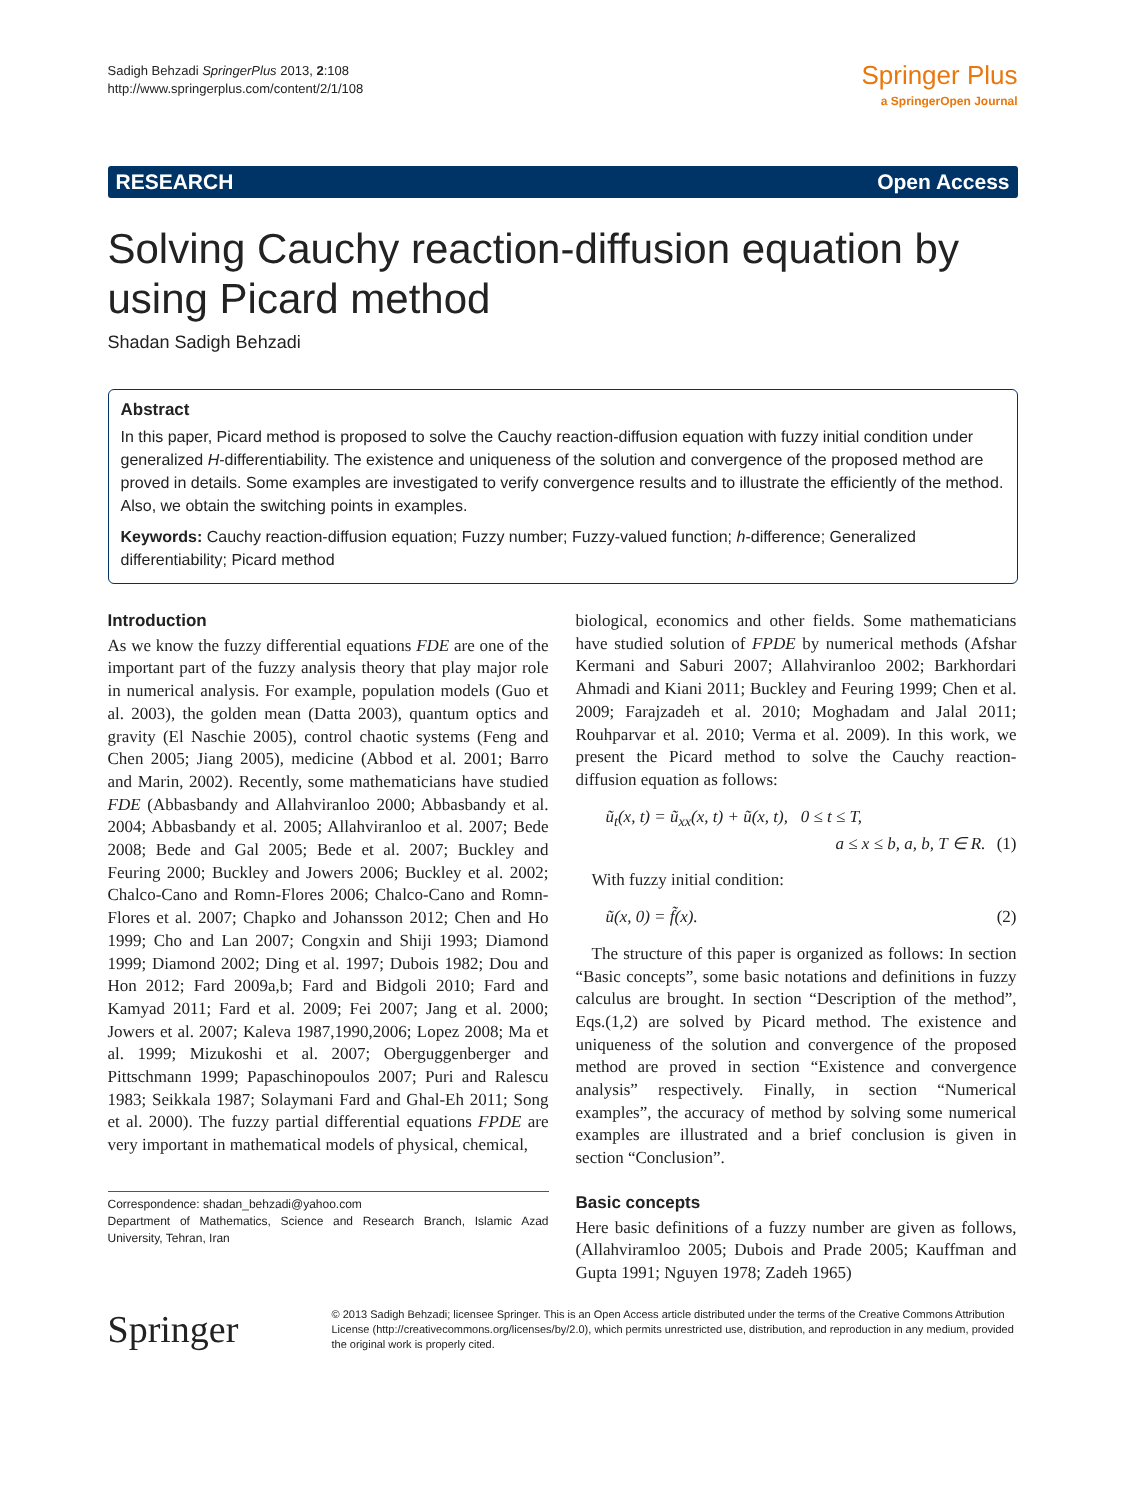Sadigh Behzadi SpringerPlus 2013, 2:108
http://www.springerplus.com/content/2/1/108
Springer Plus
a SpringerOpen Journal
RESEARCH Open Access
Solving Cauchy reaction-diffusion equation by using Picard method
Shadan Sadigh Behzadi
Abstract
In this paper, Picard method is proposed to solve the Cauchy reaction-diffusion equation with fuzzy initial condition under generalized H-differentiability. The existence and uniqueness of the solution and convergence of the proposed method are proved in details. Some examples are investigated to verify convergence results and to illustrate the efficiently of the method. Also, we obtain the switching points in examples.
Keywords: Cauchy reaction-diffusion equation; Fuzzy number; Fuzzy-valued function; h-difference; Generalized differentiability; Picard method
Introduction
As we know the fuzzy differential equations FDE are one of the important part of the fuzzy analysis theory that play major role in numerical analysis. For example, population models (Guo et al. 2003), the golden mean (Datta 2003), quantum optics and gravity (El Naschie 2005), control chaotic systems (Feng and Chen 2005; Jiang 2005), medicine (Abbod et al. 2001; Barro and Marin, 2002). Recently, some mathematicians have studied FDE (Abbasbandy and Allahviranloo 2000; Abbasbandy et al. 2004; Abbasbandy et al. 2005; Allahviranloo et al. 2007; Bede 2008; Bede and Gal 2005; Bede et al. 2007; Buckley and Feuring 2000; Buckley and Jowers 2006; Buckley et al. 2002; Chalco-Cano and Romn-Flores 2006; Chalco-Cano and Romn-Flores et al. 2007; Chapko and Johansson 2012; Chen and Ho 1999; Cho and Lan 2007; Congxin and Shiji 1993; Diamond 1999; Diamond 2002; Ding et al. 1997; Dubois 1982; Dou and Hon 2012; Fard 2009a,b; Fard and Bidgoli 2010; Fard and Kamyad 2011; Fard et al. 2009; Fei 2007; Jang et al. 2000; Jowers et al. 2007; Kaleva 1987,1990,2006; Lopez 2008; Ma et al. 1999; Mizukoshi et al. 2007; Oberguggenberger and Pittschmann 1999; Papaschinopoulos 2007; Puri and Ralescu 1983; Seikkala 1987; Solaymani Fard and Ghal-Eh 2011; Song et al. 2000). The fuzzy partial differential equations FPDE are very important in mathematical models of physical, chemical,
Correspondence: shadan_behzadi@yahoo.com
Department of Mathematics, Science and Research Branch, Islamic Azad University, Tehran, Iran
biological, economics and other fields. Some mathematicians have studied solution of FPDE by numerical methods (Afshar Kermani and Saburi 2007; Allahviranloo 2002; Barkhordari Ahmadi and Kiani 2011; Buckley and Feuring 1999; Chen et al. 2009; Farajzadeh et al. 2010; Moghadam and Jalal 2011; Rouhparvar et al. 2010; Verma et al. 2009). In this work, we present the Picard method to solve the Cauchy reaction-diffusion equation as follows:
ũ<sub>t</sub>(x, t) = ũ<sub>xx</sub>(x, t) + ũ(x, t), 0 ≤ t ≤ T,
a ≤ x ≤ b, a, b, T ∈ R. (1)
With fuzzy initial condition:
ũ(x, 0) = f̃(x). (2)
The structure of this paper is organized as follows: In section “Basic concepts”, some basic notations and definitions in fuzzy calculus are brought. In section “Description of the method”, Eqs.(1,2) are solved by Picard method. The existence and uniqueness of the solution and convergence of the proposed method are proved in section “Existence and convergence analysis” respectively. Finally, in section “Numerical examples”, the accuracy of method by solving some numerical examples are illustrated and a brief conclusion is given in section “Conclusion”.
Basic concepts
Here basic definitions of a fuzzy number are given as follows, (Allahviramloo 2005; Dubois and Prade 2005; Kauffman and Gupta 1991; Nguyen 1978; Zadeh 1965)
Springer
© 2013 Sadigh Behzadi; licensee Springer. This is an Open Access article distributed under the terms of the Creative Commons Attribution License (http://creativecommons.org/licenses/by/2.0), which permits unrestricted use, distribution, and reproduction in any medium, provided the original work is properly cited.